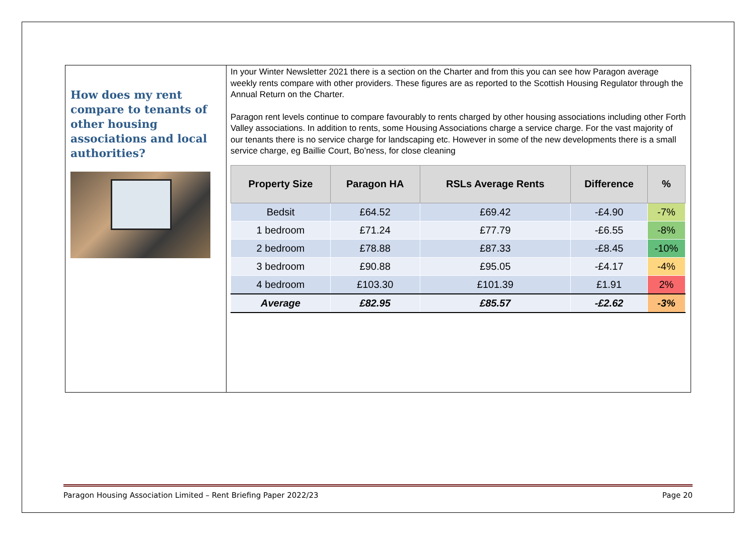How does my rent compare to tenants of other housing associations and local authorities?
In your Winter Newsletter 2021 there is a section on the Charter and from this you can see how Paragon average weekly rents compare with other providers. These figures are as reported to the Scottish Housing Regulator through the Annual Return on the Charter.
Paragon rent levels continue to compare favourably to rents charged by other housing associations including other Forth Valley associations. In addition to rents, some Housing Associations charge a service charge. For the vast majority of our tenants there is no service charge for landscaping etc. However in some of the new developments there is a small service charge, eg Baillie Court, Bo’ness, for close cleaning
| Property Size | Paragon HA | RSLs Average Rents | Difference | % |
| --- | --- | --- | --- | --- |
| Bedsit | £64.52 | £69.42 | -£4.90 | -7% |
| 1 bedroom | £71.24 | £77.79 | -£6.55 | -8% |
| 2 bedroom | £78.88 | £87.33 | -£8.45 | -10% |
| 3 bedroom | £90.88 | £95.05 | -£4.17 | -4% |
| 4 bedroom | £103.30 | £101.39 | £1.91 | 2% |
| Average | £82.95 | £85.57 | -£2.62 | -3% |
Paragon Housing Association Limited – Rent Briefing Paper 2022/23 Page 20